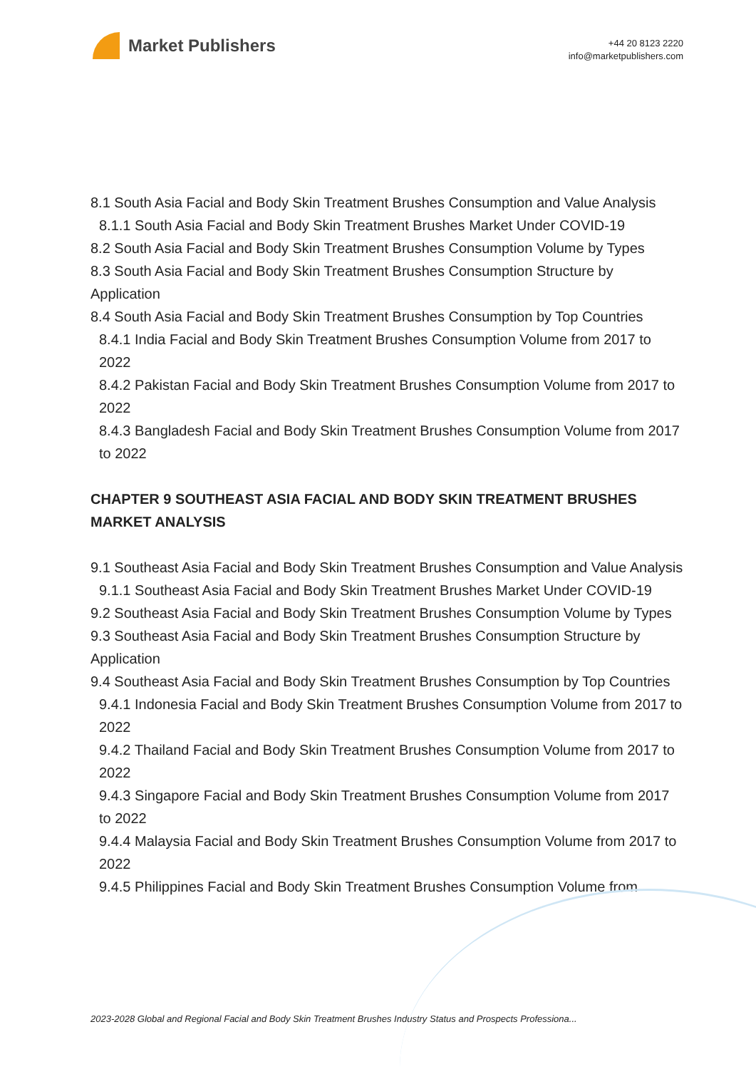Market Publishers
+44 20 8123 2220
info@marketpublishers.com
8.1 South Asia Facial and Body Skin Treatment Brushes Consumption and Value Analysis
8.1.1 South Asia Facial and Body Skin Treatment Brushes Market Under COVID-19
8.2 South Asia Facial and Body Skin Treatment Brushes Consumption Volume by Types
8.3 South Asia Facial and Body Skin Treatment Brushes Consumption Structure by Application
8.4 South Asia Facial and Body Skin Treatment Brushes Consumption by Top Countries
8.4.1 India Facial and Body Skin Treatment Brushes Consumption Volume from 2017 to 2022
8.4.2 Pakistan Facial and Body Skin Treatment Brushes Consumption Volume from 2017 to 2022
8.4.3 Bangladesh Facial and Body Skin Treatment Brushes Consumption Volume from 2017 to 2022
CHAPTER 9 SOUTHEAST ASIA FACIAL AND BODY SKIN TREATMENT BRUSHES MARKET ANALYSIS
9.1 Southeast Asia Facial and Body Skin Treatment Brushes Consumption and Value Analysis
9.1.1 Southeast Asia Facial and Body Skin Treatment Brushes Market Under COVID-19
9.2 Southeast Asia Facial and Body Skin Treatment Brushes Consumption Volume by Types
9.3 Southeast Asia Facial and Body Skin Treatment Brushes Consumption Structure by Application
9.4 Southeast Asia Facial and Body Skin Treatment Brushes Consumption by Top Countries
9.4.1 Indonesia Facial and Body Skin Treatment Brushes Consumption Volume from 2017 to 2022
9.4.2 Thailand Facial and Body Skin Treatment Brushes Consumption Volume from 2017 to 2022
9.4.3 Singapore Facial and Body Skin Treatment Brushes Consumption Volume from 2017 to 2022
9.4.4 Malaysia Facial and Body Skin Treatment Brushes Consumption Volume from 2017 to 2022
9.4.5 Philippines Facial and Body Skin Treatment Brushes Consumption Volume from
2023-2028 Global and Regional Facial and Body Skin Treatment Brushes Industry Status and Prospects Professiona...